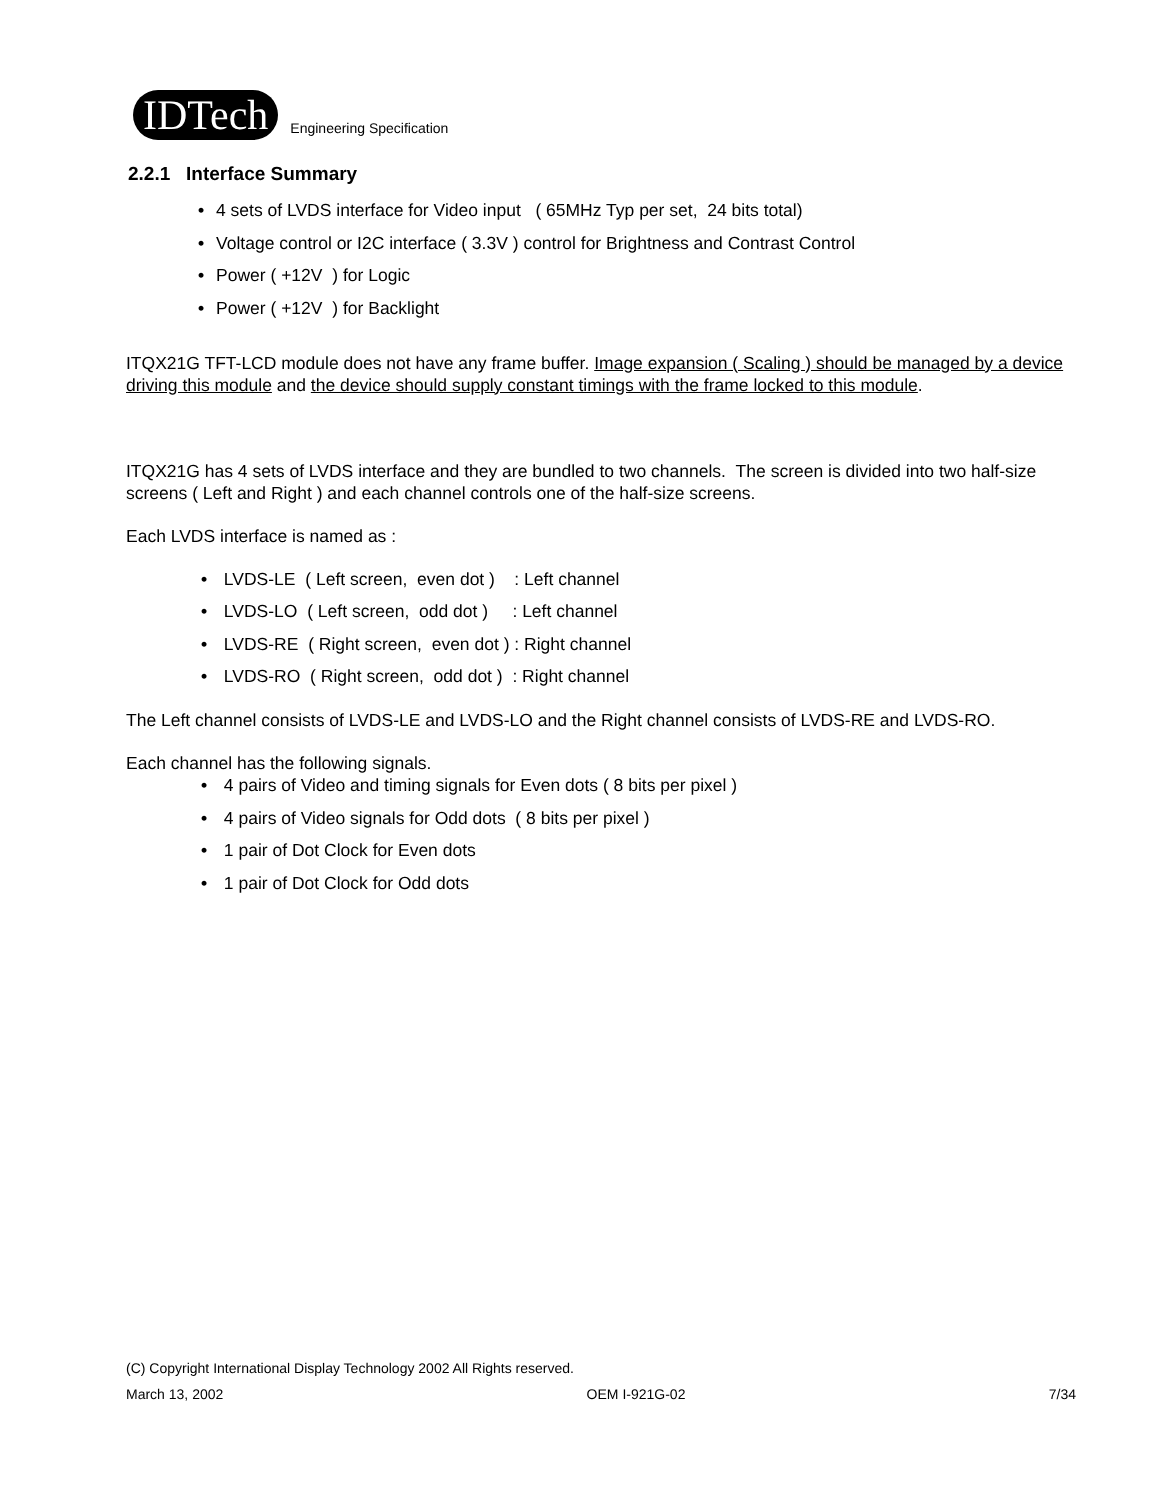IDTech
Engineering Specification
2.2.1 Interface Summary
• 4 sets of LVDS interface for Video input ( 65MHz Typ per set, 24 bits total)
• Voltage control or I2C interface ( 3.3V ) control for Brightness and Contrast Control
• Power ( +12V ) for Logic
• Power ( +12V ) for Backlight
ITQX21G TFT-LCD module does not have any frame buffer. Image expansion ( Scaling ) should be managed by a device driving this module and the device should supply constant timings with the frame locked to this module.
ITQX21G has 4 sets of LVDS interface and they are bundled to two channels. The screen is divided into two half-size screens ( Left and Right ) and each channel controls one of the half-size screens.
Each LVDS interface is named as :
• LVDS-LE ( Left screen, even dot ) : Left channel
• LVDS-LO ( Left screen, odd dot ) : Left channel
• LVDS-RE ( Right screen, even dot ) : Right channel
• LVDS-RO ( Right screen, odd dot ) : Right channel
The Left channel consists of LVDS-LE and LVDS-LO and the Right channel consists of LVDS-RE and LVDS-RO.
Each channel has the following signals.
• 4 pairs of Video and timing signals for Even dots ( 8 bits per pixel )
• 4 pairs of Video signals for Odd dots ( 8 bits per pixel )
• 1 pair of Dot Clock for Even dots
• 1 pair of Dot Clock for Odd dots
(C) Copyright International Display Technology 2002 All Rights reserved.
March 13, 2002 OEM I-921G-02 7/34